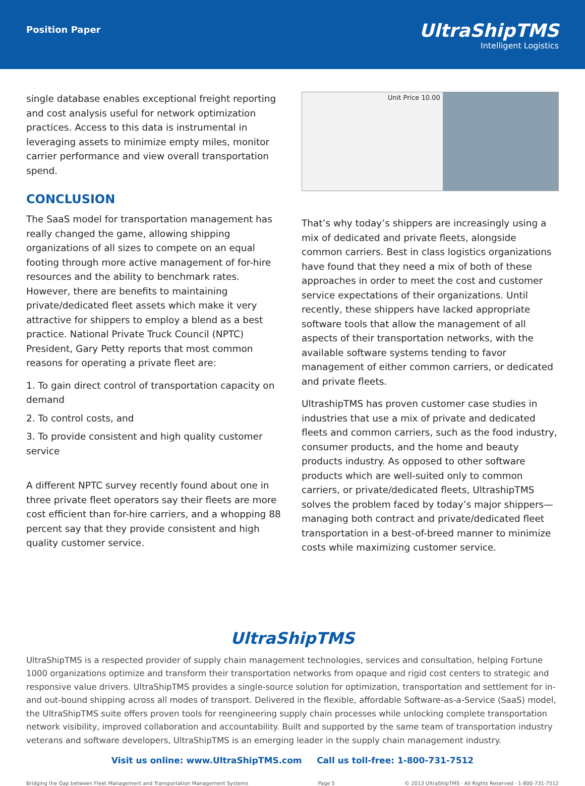Position Paper
UltraShipTMS
Intelligent Logistics
single database enables exceptional freight reporting and cost analysis useful for network optimization practices. Access to this data is instrumental in leveraging assets to minimize empty miles, monitor carrier performance and view overall transportation spend.
CONCLUSION
The SaaS model for transportation management has really changed the game, allowing shipping organizations of all sizes to compete on an equal footing through more active management of for-hire resources and the ability to benchmark rates. However, there are benefits to maintaining private/dedicated fleet assets which make it very attractive for shippers to employ a blend as a best practice. National Private Truck Council (NPTC) President, Gary Petty reports that most common reasons for operating a private fleet are:
1. To gain direct control of transportation capacity on demand
2. To control costs, and
3. To provide consistent and high quality customer service
A different NPTC survey recently found about one in three private fleet operators say their fleets are more cost efficient than for-hire carriers, and a whopping 88 percent say that they provide consistent and high quality customer service.
Unit Price 10.00
That’s why today’s shippers are increasingly using a mix of dedicated and private fleets, alongside common carriers. Best in class logistics organizations have found that they need a mix of both of these approaches in order to meet the cost and customer service expectations of their organizations. Until recently, these shippers have lacked appropriate software tools that allow the management of all aspects of their transportation networks, with the available software systems tending to favor management of either common carriers, or dedicated and private fleets.
UltrashipTMS has proven customer case studies in industries that use a mix of private and dedicated fleets and common carriers, such as the food industry, consumer products, and the home and beauty products industry. As opposed to other software products which are well-suited only to common carriers, or private/dedicated fleets, UltrashipTMS solves the problem faced by today’s major shippers—managing both contract and private/dedicated fleet transportation in a best-of-breed manner to minimize costs while maximizing customer service.
UltraShipTMS
UltraShipTMS is a respected provider of supply chain management technologies, services and consultation, helping Fortune 1000 organizations optimize and transform their transportation networks from opaque and rigid cost centers to strategic and responsive value drivers. UltraShipTMS provides a single-source solution for optimization, transportation and settlement for in- and out-bound shipping across all modes of transport. Delivered in the flexible, affordable Software-as-a-Service (SaaS) model, the UltraShipTMS suite offers proven tools for reengineering supply chain processes while unlocking complete transportation network visibility, improved collaboration and accountability. Built and supported by the same team of transportation industry veterans and software developers, UltraShipTMS is an emerging leader in the supply chain management industry.
Visit us online: www.UltraShipTMS.com Call us toll-free: 1-800-731-7512
Bridging the Gap between Fleet Management and Transportation Management Systems Page 5 © 2013 UltraShipTMS · All Rights Reserved · 1-800-731-7512